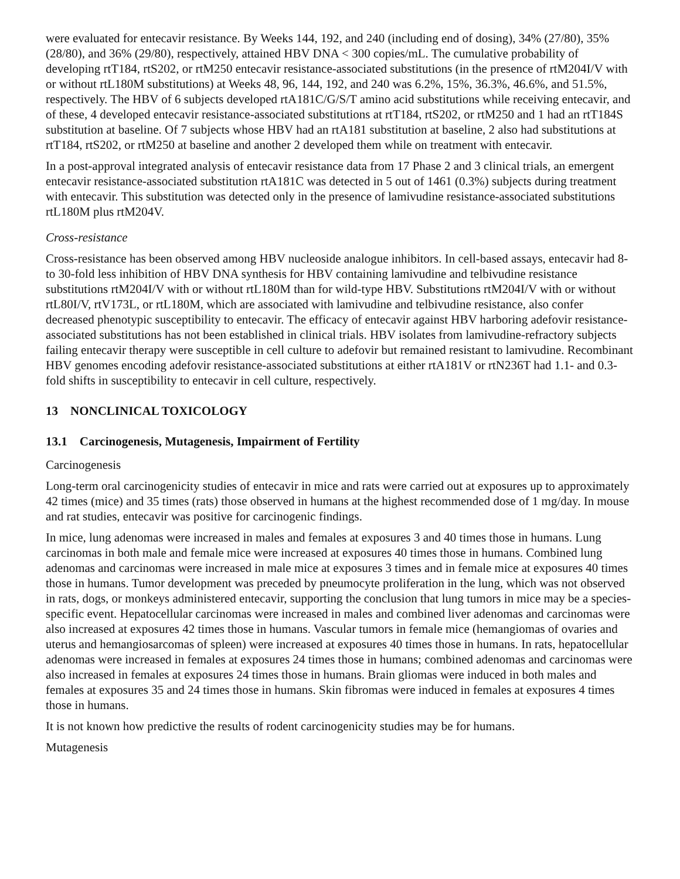were evaluated for entecavir resistance. By Weeks 144, 192, and 240 (including end of dosing), 34% (27/80), 35% (28/80), and 36% (29/80), respectively, attained HBV DNA < 300 copies/mL. The cumulative probability of developing rtT184, rtS202, or rtM250 entecavir resistance-associated substitutions (in the presence of rtM204I/V with or without rtL180M substitutions) at Weeks 48, 96, 144, 192, and 240 was 6.2%, 15%, 36.3%, 46.6%, and 51.5%, respectively. The HBV of 6 subjects developed rtA181C/G/S/T amino acid substitutions while receiving entecavir, and of these, 4 developed entecavir resistance-associated substitutions at rtT184, rtS202, or rtM250 and 1 had an rtT184S substitution at baseline. Of 7 subjects whose HBV had an rtA181 substitution at baseline, 2 also had substitutions at rtT184, rtS202, or rtM250 at baseline and another 2 developed them while on treatment with entecavir.
In a post-approval integrated analysis of entecavir resistance data from 17 Phase 2 and 3 clinical trials, an emergent entecavir resistance-associated substitution rtA181C was detected in 5 out of 1461 (0.3%) subjects during treatment with entecavir. This substitution was detected only in the presence of lamivudine resistance-associated substitutions rtL180M plus rtM204V.
Cross-resistance
Cross-resistance has been observed among HBV nucleoside analogue inhibitors. In cell-based assays, entecavir had 8- to 30-fold less inhibition of HBV DNA synthesis for HBV containing lamivudine and telbivudine resistance substitutions rtM204I/V with or without rtL180M than for wild-type HBV. Substitutions rtM204I/V with or without rtL80I/V, rtV173L, or rtL180M, which are associated with lamivudine and telbivudine resistance, also confer decreased phenotypic susceptibility to entecavir. The efficacy of entecavir against HBV harboring adefovir resistance-associated substitutions has not been established in clinical trials. HBV isolates from lamivudine-refractory subjects failing entecavir therapy were susceptible in cell culture to adefovir but remained resistant to lamivudine. Recombinant HBV genomes encoding adefovir resistance-associated substitutions at either rtA181V or rtN236T had 1.1- and 0.3-fold shifts in susceptibility to entecavir in cell culture, respectively.
13 NONCLINICAL TOXICOLOGY
13.1 Carcinogenesis, Mutagenesis, Impairment of Fertility
Carcinogenesis
Long-term oral carcinogenicity studies of entecavir in mice and rats were carried out at exposures up to approximately 42 times (mice) and 35 times (rats) those observed in humans at the highest recommended dose of 1 mg/day. In mouse and rat studies, entecavir was positive for carcinogenic findings.
In mice, lung adenomas were increased in males and females at exposures 3 and 40 times those in humans. Lung carcinomas in both male and female mice were increased at exposures 40 times those in humans. Combined lung adenomas and carcinomas were increased in male mice at exposures 3 times and in female mice at exposures 40 times those in humans. Tumor development was preceded by pneumocyte proliferation in the lung, which was not observed in rats, dogs, or monkeys administered entecavir, supporting the conclusion that lung tumors in mice may be a species-specific event. Hepatocellular carcinomas were increased in males and combined liver adenomas and carcinomas were also increased at exposures 42 times those in humans. Vascular tumors in female mice (hemangiomas of ovaries and uterus and hemangiosarcomas of spleen) were increased at exposures 40 times those in humans. In rats, hepatocellular adenomas were increased in females at exposures 24 times those in humans; combined adenomas and carcinomas were also increased in females at exposures 24 times those in humans. Brain gliomas were induced in both males and females at exposures 35 and 24 times those in humans. Skin fibromas were induced in females at exposures 4 times those in humans.
It is not known how predictive the results of rodent carcinogenicity studies may be for humans.
Mutagenesis